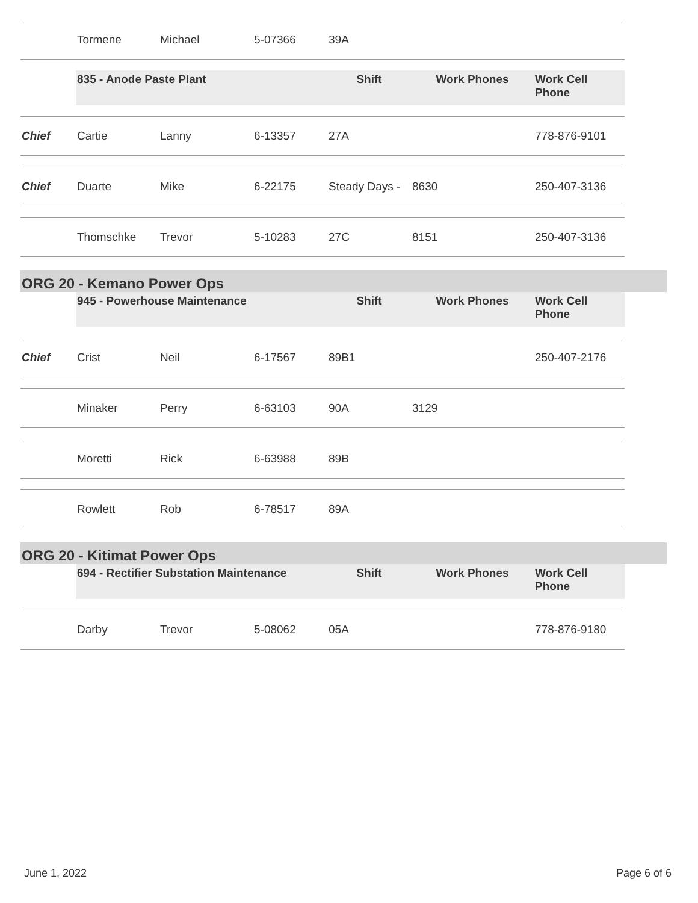| | Tormene | Michael | 5-07366 | 39A | | |
| | 835 - Anode Paste Plant | | | Shift | Work Phones | Work Cell Phone |
| Chief | Cartie | Lanny | 6-13357 | 27A | | 778-876-9101 |
| Chief | Duarte | Mike | 6-22175 | Steady Days - | 8630 | 250-407-3136 |
| | Thomschke | Trevor | 5-10283 | 27C | 8151 | 250-407-3136 |
ORG 20 - Kemano Power Ops
| | 945 - Powerhouse Maintenance | | | Shift | Work Phones | Work Cell Phone |
| Chief | Crist | Neil | 6-17567 | 89B1 | | 250-407-2176 |
| | Minaker | Perry | 6-63103 | 90A | 3129 | |
| | Moretti | Rick | 6-63988 | 89B | | |
| | Rowlett | Rob | 6-78517 | 89A | | |
ORG 20 - Kitimat Power Ops
| | 694 - Rectifier Substation Maintenance | | | Shift | Work Phones | Work Cell Phone |
| | Darby | Trevor | 5-08062 | 05A | | 778-876-9180 |
June 1, 2022 Page 6 of 6